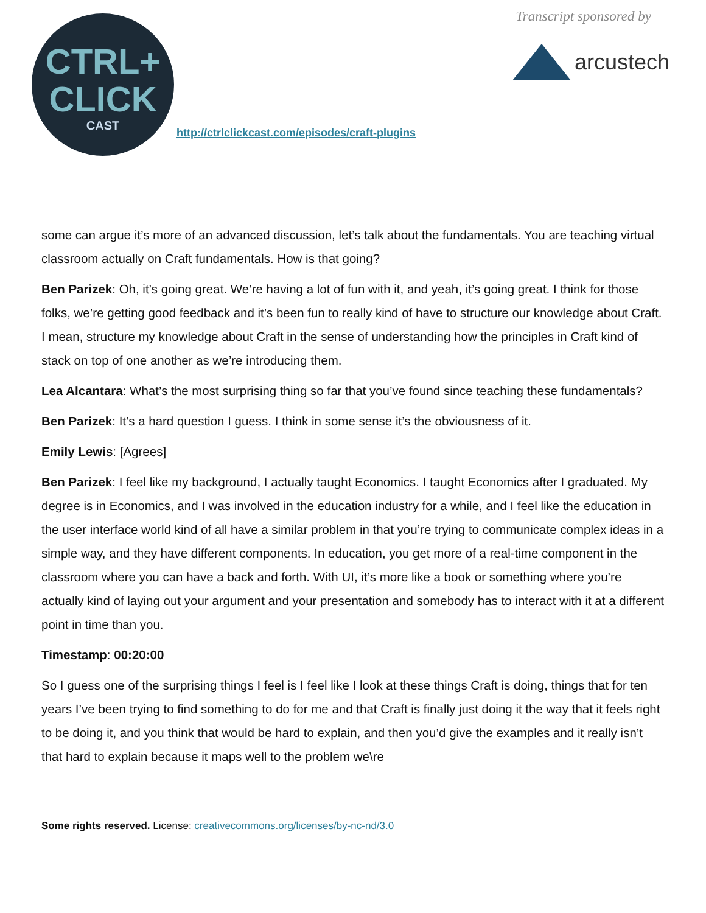CTRL+
CLICK
CAST
http://ctrlclickcast.com/episodes/craft-plugins
Transcript sponsored by
arcustech
some can argue it’s more of an advanced discussion, let’s talk about the fundamentals. You are teaching virtual classroom actually on Craft fundamentals. How is that going?
Ben Parizek: Oh, it’s going great. We’re having a lot of fun with it, and yeah, it’s going great. I think for those folks, we’re getting good feedback and it’s been fun to really kind of have to structure our knowledge about Craft. I mean, structure my knowledge about Craft in the sense of understanding how the principles in Craft kind of stack on top of one another as we’re introducing them.
Lea Alcantara: What’s the most surprising thing so far that you’ve found since teaching these fundamentals?
Ben Parizek: It’s a hard question I guess. I think in some sense it’s the obviousness of it.
Emily Lewis: [Agrees]
Ben Parizek: I feel like my background, I actually taught Economics. I taught Economics after I graduated. My degree is in Economics, and I was involved in the education industry for a while, and I feel like the education in the user interface world kind of all have a similar problem in that you’re trying to communicate complex ideas in a simple way, and they have different components. In education, you get more of a real-time component in the classroom where you can have a back and forth. With UI, it’s more like a book or something where you’re actually kind of laying out your argument and your presentation and somebody has to interact with it at a different point in time than you.
Timestamp: 00:20:00
So I guess one of the surprising things I feel is I feel like I look at these things Craft is doing, things that for ten years I’ve been trying to find something to do for me and that Craft is finally just doing it the way that it feels right to be doing it, and you think that would be hard to explain, and then you’d give the examples and it really isn’t that hard to explain because it maps well to the problem we\re
Some rights reserved. License: creativecommons.org/licenses/by-nc-nd/3.0